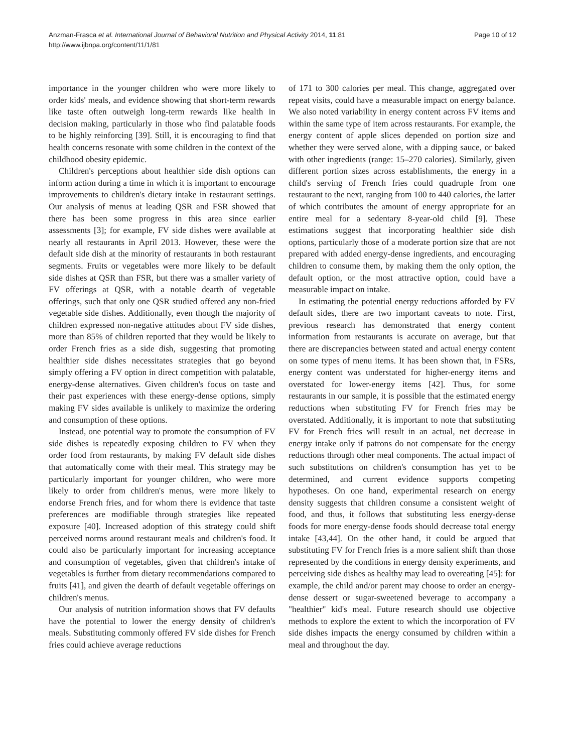Anzman-Frasca et al. International Journal of Behavioral Nutrition and Physical Activity 2014, 11:81
http://www.ijbnpa.org/content/11/1/81
Page 10 of 12
importance in the younger children who were more likely to order kids' meals, and evidence showing that short-term rewards like taste often outweigh long-term rewards like health in decision making, particularly in those who find palatable foods to be highly reinforcing [39]. Still, it is encouraging to find that health concerns resonate with some children in the context of the childhood obesity epidemic.
Children's perceptions about healthier side dish options can inform action during a time in which it is important to encourage improvements to children's dietary intake in restaurant settings. Our analysis of menus at leading QSR and FSR showed that there has been some progress in this area since earlier assessments [3]; for example, FV side dishes were available at nearly all restaurants in April 2013. However, these were the default side dish at the minority of restaurants in both restaurant segments. Fruits or vegetables were more likely to be default side dishes at QSR than FSR, but there was a smaller variety of FV offerings at QSR, with a notable dearth of vegetable offerings, such that only one QSR studied offered any non-fried vegetable side dishes. Additionally, even though the majority of children expressed non-negative attitudes about FV side dishes, more than 85% of children reported that they would be likely to order French fries as a side dish, suggesting that promoting healthier side dishes necessitates strategies that go beyond simply offering a FV option in direct competition with palatable, energy-dense alternatives. Given children's focus on taste and their past experiences with these energy-dense options, simply making FV sides available is unlikely to maximize the ordering and consumption of these options.
Instead, one potential way to promote the consumption of FV side dishes is repeatedly exposing children to FV when they order food from restaurants, by making FV default side dishes that automatically come with their meal. This strategy may be particularly important for younger children, who were more likely to order from children's menus, were more likely to endorse French fries, and for whom there is evidence that taste preferences are modifiable through strategies like repeated exposure [40]. Increased adoption of this strategy could shift perceived norms around restaurant meals and children's food. It could also be particularly important for increasing acceptance and consumption of vegetables, given that children's intake of vegetables is further from dietary recommendations compared to fruits [41], and given the dearth of default vegetable offerings on children's menus.
Our analysis of nutrition information shows that FV defaults have the potential to lower the energy density of children's meals. Substituting commonly offered FV side dishes for French fries could achieve average reductions
of 171 to 300 calories per meal. This change, aggregated over repeat visits, could have a measurable impact on energy balance. We also noted variability in energy content across FV items and within the same type of item across restaurants. For example, the energy content of apple slices depended on portion size and whether they were served alone, with a dipping sauce, or baked with other ingredients (range: 15–270 calories). Similarly, given different portion sizes across establishments, the energy in a child's serving of French fries could quadruple from one restaurant to the next, ranging from 100 to 440 calories, the latter of which contributes the amount of energy appropriate for an entire meal for a sedentary 8-year-old child [9]. These estimations suggest that incorporating healthier side dish options, particularly those of a moderate portion size that are not prepared with added energy-dense ingredients, and encouraging children to consume them, by making them the only option, the default option, or the most attractive option, could have a measurable impact on intake.
In estimating the potential energy reductions afforded by FV default sides, there are two important caveats to note. First, previous research has demonstrated that energy content information from restaurants is accurate on average, but that there are discrepancies between stated and actual energy content on some types of menu items. It has been shown that, in FSRs, energy content was understated for higher-energy items and overstated for lower-energy items [42]. Thus, for some restaurants in our sample, it is possible that the estimated energy reductions when substituting FV for French fries may be overstated. Additionally, it is important to note that substituting FV for French fries will result in an actual, net decrease in energy intake only if patrons do not compensate for the energy reductions through other meal components. The actual impact of such substitutions on children's consumption has yet to be determined, and current evidence supports competing hypotheses. On one hand, experimental research on energy density suggests that children consume a consistent weight of food, and thus, it follows that substituting less energy-dense foods for more energy-dense foods should decrease total energy intake [43,44]. On the other hand, it could be argued that substituting FV for French fries is a more salient shift than those represented by the conditions in energy density experiments, and perceiving side dishes as healthy may lead to overeating [45]: for example, the child and/or parent may choose to order an energy-dense dessert or sugar-sweetened beverage to accompany a "healthier" kid's meal. Future research should use objective methods to explore the extent to which the incorporation of FV side dishes impacts the energy consumed by children within a meal and throughout the day.